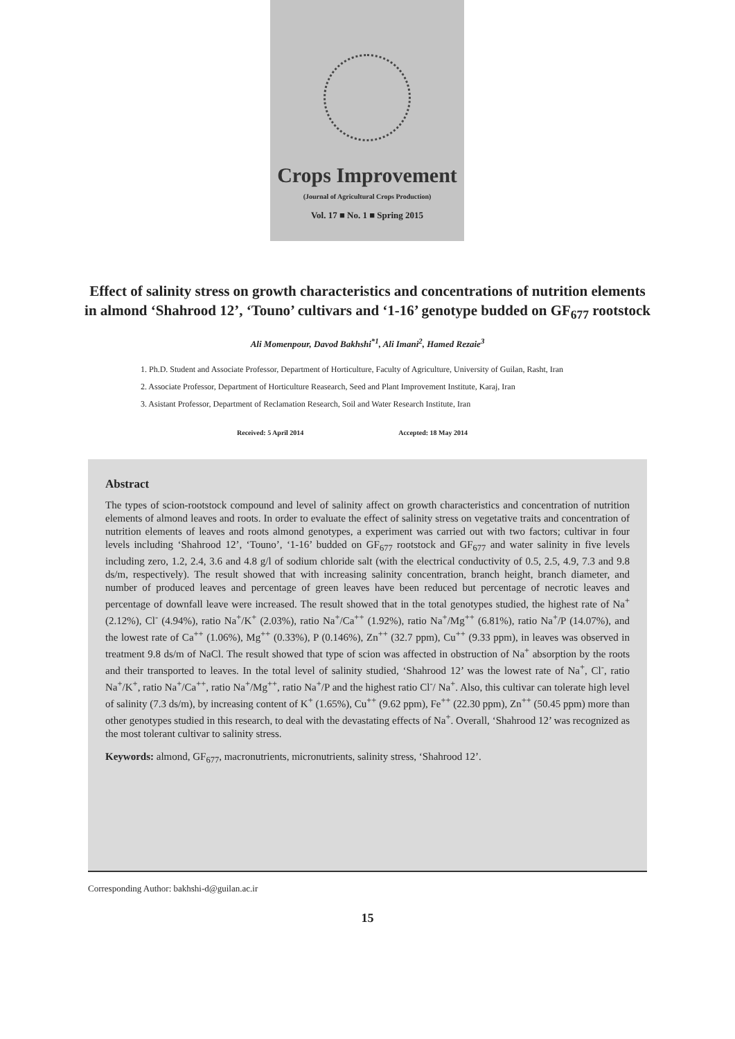Crops Improvement
(Journal of Agricultural Crops Production)
Vol. 17 ■ No. 1 ■ Spring 2015
Effect of salinity stress on growth characteristics and concentrations of nutrition elements in almond ‘Shahrood 12’, ‘Touno’ cultivars and ‘1-16’ genotype budded on GF<sub>677</sub> rootstock
Ali Momenpour, Davod Bakhshi<sup>*1</sup>, Ali Imani<sup>2</sup>, Hamed Rezaie<sup>3</sup>
1. Ph.D. Student and Associate Professor, Department of Horticulture, Faculty of Agriculture, University of Guilan, Rasht, Iran
2. Associate Professor, Department of Horticulture Reasearch, Seed and Plant Improvement Institute, Karaj, Iran
3. Asistant Professor, Department of Reclamation Research, Soil and Water Research Institute, Iran
Received: 5 April 2014 Accepted: 18 May 2014
Abstract
The types of scion-rootstock compound and level of salinity affect on growth characteristics and concentration of nutrition elements of almond leaves and roots. In order to evaluate the effect of salinity stress on vegetative traits and concentration of nutrition elements of leaves and roots almond genotypes, a experiment was carried out with two factors; cultivar in four levels including ‘Shahrood 12’, ‘Touno’, ‘1-16’ budded on GF<sub>677</sub> rootstock and GF<sub>677</sub> and water salinity in five levels including zero, 1.2, 2.4, 3.6 and 4.8 g/l of sodium chloride salt (with the electrical conductivity of 0.5, 2.5, 4.9, 7.3 and 9.8 ds/m, respectively). The result showed that with increasing salinity concentration, branch height, branch diameter, and number of produced leaves and percentage of green leaves have been reduced but percentage of necrotic leaves and percentage of downfall leave were increased. The result showed that in the total genotypes studied, the highest rate of Na<sup>+</sup> (2.12%), Cl<sup>-</sup> (4.94%), ratio Na<sup>+</sup>/K<sup>+</sup> (2.03%), ratio Na<sup>+</sup>/Ca<sup>++</sup> (1.92%), ratio Na<sup>+</sup>/Mg<sup>++</sup> (6.81%), ratio Na<sup>+</sup>/P (14.07%), and the lowest rate of Ca<sup>++</sup> (1.06%), Mg<sup>++</sup> (0.33%), P (0.146%), Zn<sup>++</sup> (32.7 ppm), Cu<sup>++</sup> (9.33 ppm), in leaves was observed in treatment 9.8 ds/m of NaCl. The result showed that type of scion was affected in obstruction of Na<sup>+</sup> absorption by the roots and their transported to leaves. In the total level of salinity studied, ‘Shahrood 12’ was the lowest rate of Na<sup>+</sup>, Cl<sup>-</sup>, ratio Na<sup>+</sup>/K<sup>+</sup>, ratio Na<sup>+</sup>/Ca<sup>++</sup>, ratio Na<sup>+</sup>/Mg<sup>++</sup>, ratio Na<sup>+</sup>/P and the highest ratio Cl<sup>-</sup>/ Na<sup>+</sup>. Also, this cultivar can tolerate high level of salinity (7.3 ds/m), by increasing content of K<sup>+</sup> (1.65%), Cu<sup>++</sup> (9.62 ppm), Fe<sup>++</sup> (22.30 ppm), Zn<sup>++</sup> (50.45 ppm) more than other genotypes studied in this research, to deal with the devastating effects of Na<sup>+</sup>. Overall, ‘Shahrood 12’ was recognized as the most tolerant cultivar to salinity stress.
Keywords: almond, GF<sub>677</sub>, macronutrients, micronutrients, salinity stress, ‘Shahrood 12’.
Corresponding Author: bakhshi-d@guilan.ac.ir
15